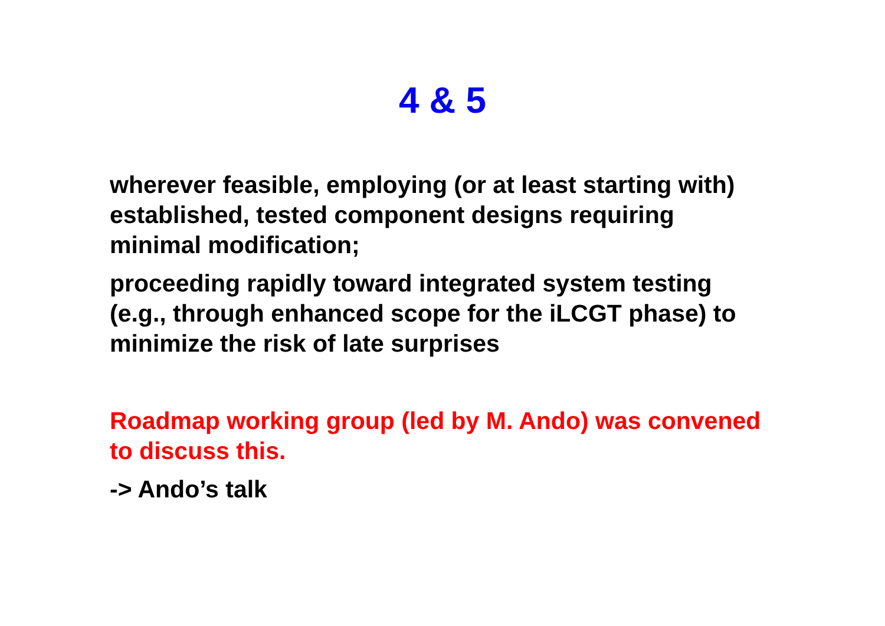4 & 5
wherever feasible, employing (or at least starting with) established, tested component designs requiring minimal modification;
proceeding rapidly toward integrated system testing (e.g., through enhanced scope for the iLCGT phase) to minimize the risk of late surprises
Roadmap working group (led by M. Ando) was convened to discuss this.
-> Ando’s talk